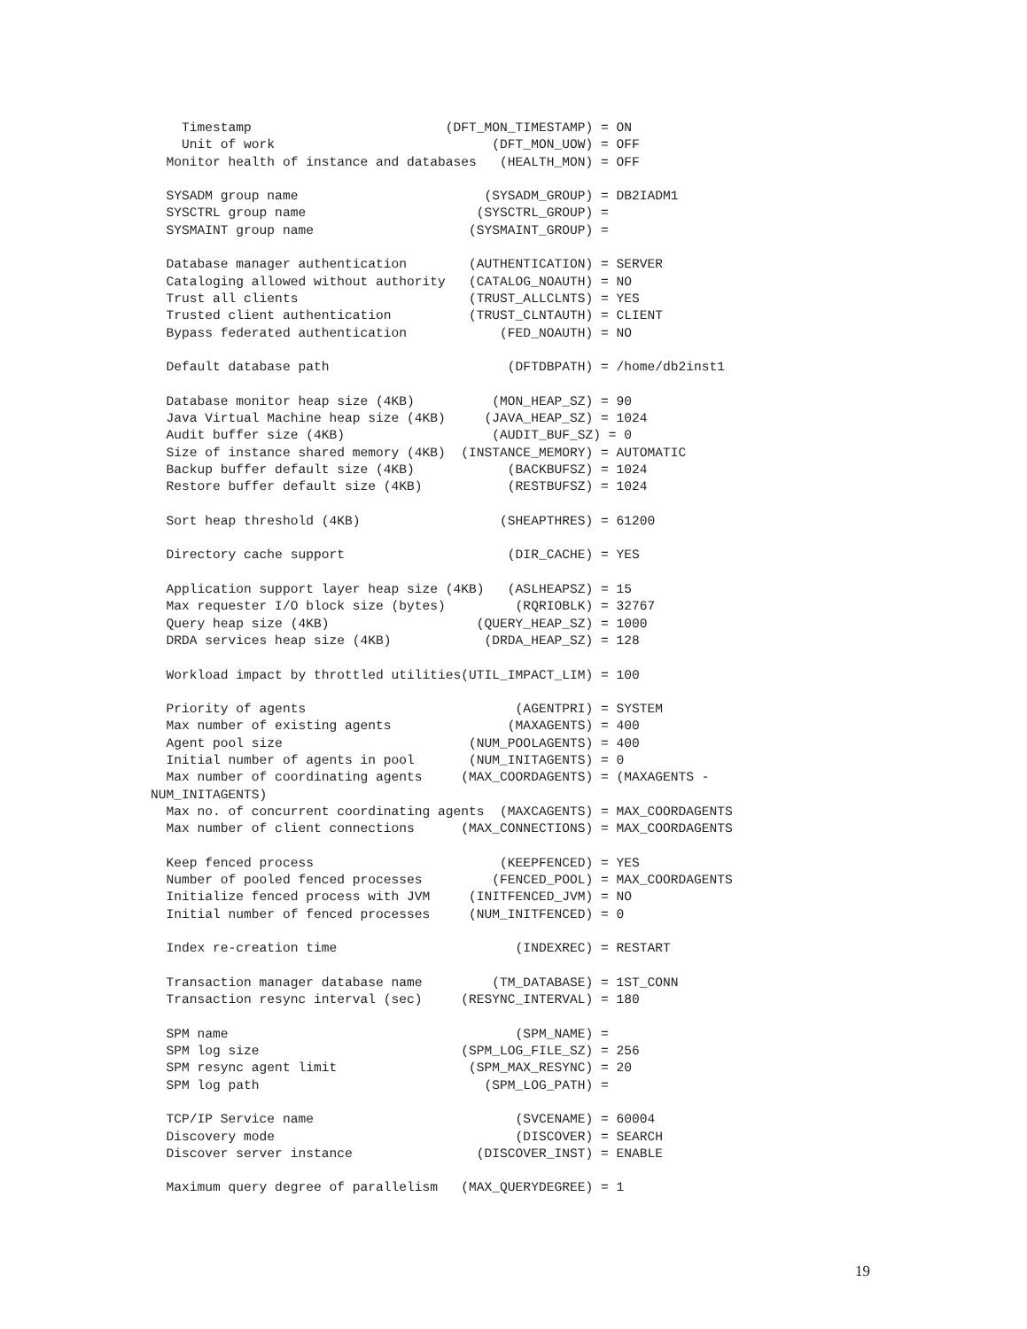Timestamp                         (DFT_MON_TIMESTAMP) = ON
    Unit of work                            (DFT_MON_UOW) = OFF
  Monitor health of instance and databases   (HEALTH_MON) = OFF

  SYSADM group name                        (SYSADM_GROUP) = DB2IADM1
  SYSCTRL group name                      (SYSCTRL_GROUP) =
  SYSMAINT group name                    (SYSMAINT_GROUP) =

  Database manager authentication        (AUTHENTICATION) = SERVER
  Cataloging allowed without authority   (CATALOG_NOAUTH) = NO
  Trust all clients                      (TRUST_ALLCLNTS) = YES
  Trusted client authentication          (TRUST_CLNTAUTH) = CLIENT
  Bypass federated authentication            (FED_NOAUTH) = NO

  Default database path                       (DFTDBPATH) = /home/db2inst1

  Database monitor heap size (4KB)          (MON_HEAP_SZ) = 90
  Java Virtual Machine heap size (4KB)     (JAVA_HEAP_SZ) = 1024
  Audit buffer size (4KB)                   (AUDIT_BUF_SZ) = 0
  Size of instance shared memory (4KB)  (INSTANCE_MEMORY) = AUTOMATIC
  Backup buffer default size (4KB)            (BACKBUFSZ) = 1024
  Restore buffer default size (4KB)           (RESTBUFSZ) = 1024

  Sort heap threshold (4KB)                  (SHEAPTHRES) = 61200

  Directory cache support                     (DIR_CACHE) = YES

  Application support layer heap size (4KB)   (ASLHEAPSZ) = 15
  Max requester I/O block size (bytes)         (RQRIOBLK) = 32767
  Query heap size (4KB)                   (QUERY_HEAP_SZ) = 1000
  DRDA services heap size (4KB)            (DRDA_HEAP_SZ) = 128

  Workload impact by throttled utilities(UTIL_IMPACT_LIM) = 100

  Priority of agents                           (AGENTPRI) = SYSTEM
  Max number of existing agents               (MAXAGENTS) = 400
  Agent pool size                        (NUM_POOLAGENTS) = 400
  Initial number of agents in pool       (NUM_INITAGENTS) = 0
  Max number of coordinating agents     (MAX_COORDAGENTS) = (MAXAGENTS -
NUM_INITAGENTS)
  Max no. of concurrent coordinating agents  (MAXCAGENTS) = MAX_COORDAGENTS
  Max number of client connections      (MAX_CONNECTIONS) = MAX_COORDAGENTS

  Keep fenced process                        (KEEPFENCED) = YES
  Number of pooled fenced processes         (FENCED_POOL) = MAX_COORDAGENTS
  Initialize fenced process with JVM     (INITFENCED_JVM) = NO
  Initial number of fenced processes     (NUM_INITFENCED) = 0

  Index re-creation time                       (INDEXREC) = RESTART

  Transaction manager database name         (TM_DATABASE) = 1ST_CONN
  Transaction resync interval (sec)     (RESYNC_INTERVAL) = 180

  SPM name                                     (SPM_NAME) =
  SPM log size                          (SPM_LOG_FILE_SZ) = 256
  SPM resync agent limit                 (SPM_MAX_RESYNC) = 20
  SPM log path                             (SPM_LOG_PATH) =

  TCP/IP Service name                          (SVCENAME) = 60004
  Discovery mode                               (DISCOVER) = SEARCH
  Discover server instance                (DISCOVER_INST) = ENABLE

  Maximum query degree of parallelism   (MAX_QUERYDEGREE) = 1
19